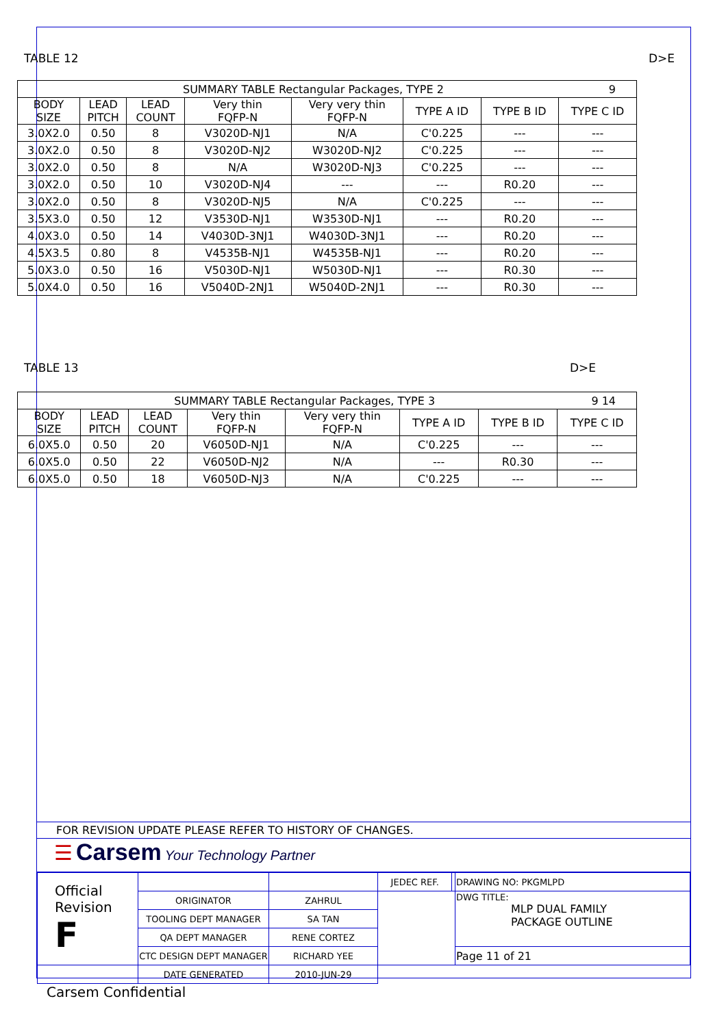TABLE 12 D>E
| SUMMARY TABLE Rectangular Packages, TYPE 2 9 | | | | | | | |
| BODY SIZE | LEAD PITCH | LEAD COUNT | Very thin FQFP-N | Very very thin FQFP-N | TYPE A ID | TYPE B ID | TYPE C ID |
| 3.0X2.0 | 0.50 | 8 | V3020D-NJ1 | N/A | C'0.225 | --- | --- |
| 3.0X2.0 | 0.50 | 8 | V3020D-NJ2 | W3020D-NJ2 | C'0.225 | --- | --- |
| 3.0X2.0 | 0.50 | 8 | N/A | W3020D-NJ3 | C'0.225 | --- | --- |
| 3.0X2.0 | 0.50 | 10 | V3020D-NJ4 | --- | --- | R0.20 | --- |
| 3.0X2.0 | 0.50 | 8 | V3020D-NJ5 | N/A | C'0.225 | --- | --- |
| 3.5X3.0 | 0.50 | 12 | V3530D-NJ1 | W3530D-NJ1 | --- | R0.20 | --- |
| 4.0X3.0 | 0.50 | 14 | V4030D-3NJ1 | W4030D-3NJ1 | --- | R0.20 | --- |
| 4.5X3.5 | 0.80 | 8 | V4535B-NJ1 | W4535B-NJ1 | --- | R0.20 | --- |
| 5.0X3.0 | 0.50 | 16 | V5030D-NJ1 | W5030D-NJ1 | --- | R0.30 | --- |
| 5.0X4.0 | 0.50 | 16 | V5040D-2NJ1 | W5040D-2NJ1 | --- | R0.30 | --- |
TABLE 13 D>E
| SUMMARY TABLE Rectangular Packages, TYPE 3 9 14 | | | | | | | |
| BODY SIZE | LEAD PITCH | LEAD COUNT | Very thin FQFP-N | Very very thin FQFP-N | TYPE A ID | TYPE B ID | TYPE C ID |
| 6.0X5.0 | 0.50 | 20 | V6050D-NJ1 | N/A | C'0.225 | --- | --- |
| 6.0X5.0 | 0.50 | 22 | V6050D-NJ2 | N/A | --- | R0.30 | --- |
| 6.0X5.0 | 0.50 | 18 | V6050D-NJ3 | N/A | C'0.225 | --- | --- |
FOR REVISION UPDATE PLEASE REFER TO HISTORY OF CHANGES.
☰ Carsem Your Technology Partner
| Official Revision F | | | JEDEC REF. | | DRAWING NO: PKGMLPD |
| | ORIGINATOR | ZAHRUL | | | DWG TITLE: MLP DUAL FAMILY PACKAGE OUTLINE |
| | TOOLING DEPT MANAGER | SA TAN | | | |
| | QA DEPT MANAGER | RENE CORTEZ | | | |
| | CTC DESIGN DEPT MANAGER | RICHARD YEE | | | Page 11 of 21 |
| | DATE GENERATED | 2010-JUN-29 | | | |
Carsem Confidential